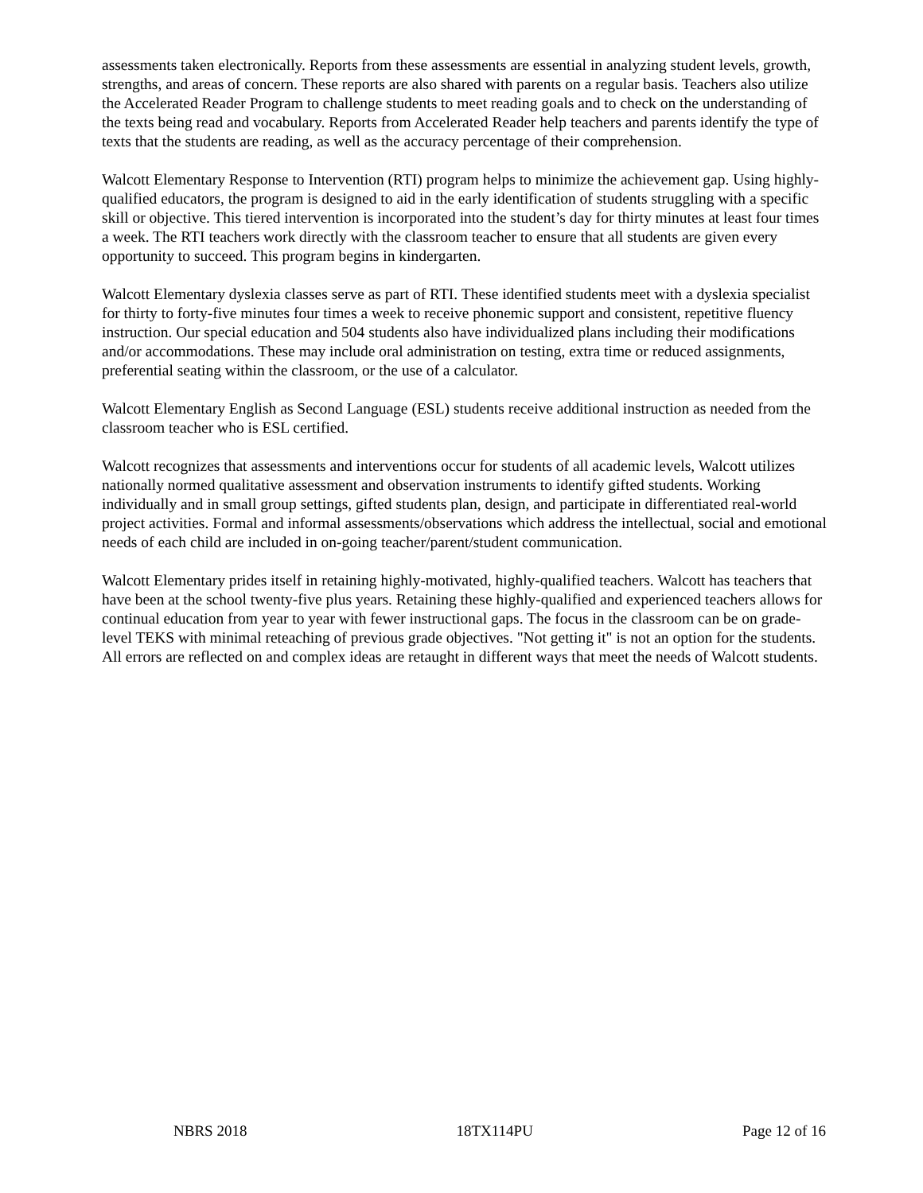assessments taken electronically. Reports from these assessments are essential in analyzing student levels, growth, strengths, and areas of concern. These reports are also shared with parents on a regular basis. Teachers also utilize the Accelerated Reader Program to challenge students to meet reading goals and to check on the understanding of the texts being read and vocabulary. Reports from Accelerated Reader help teachers and parents identify the type of texts that the students are reading, as well as the accuracy percentage of their comprehension.
Walcott Elementary Response to Intervention (RTI) program helps to minimize the achievement gap. Using highly-qualified educators, the program is designed to aid in the early identification of students struggling with a specific skill or objective. This tiered intervention is incorporated into the student’s day for thirty minutes at least four times a week. The RTI teachers work directly with the classroom teacher to ensure that all students are given every opportunity to succeed. This program begins in kindergarten.
Walcott Elementary dyslexia classes serve as part of RTI. These identified students meet with a dyslexia specialist for thirty to forty-five minutes four times a week to receive phonemic support and consistent, repetitive fluency instruction. Our special education and 504 students also have individualized plans including their modifications and/or accommodations. These may include oral administration on testing, extra time or reduced assignments, preferential seating within the classroom, or the use of a calculator.
Walcott Elementary English as Second Language (ESL) students receive additional instruction as needed from the classroom teacher who is ESL certified.
Walcott recognizes that assessments and interventions occur for students of all academic levels, Walcott utilizes nationally normed qualitative assessment and observation instruments to identify gifted students. Working individually and in small group settings, gifted students plan, design, and participate in differentiated real-world project activities. Formal and informal assessments/observations which address the intellectual, social and emotional needs of each child are included in on-going teacher/parent/student communication.
Walcott Elementary prides itself in retaining highly-motivated, highly-qualified teachers. Walcott has teachers that have been at the school twenty-five plus years. Retaining these highly-qualified and experienced teachers allows for continual education from year to year with fewer instructional gaps. The focus in the classroom can be on grade-level TEKS with minimal reteaching of previous grade objectives. "Not getting it" is not an option for the students. All errors are reflected on and complex ideas are retaught in different ways that meet the needs of Walcott students.
NBRS 2018 18TX114PU Page 12 of 16